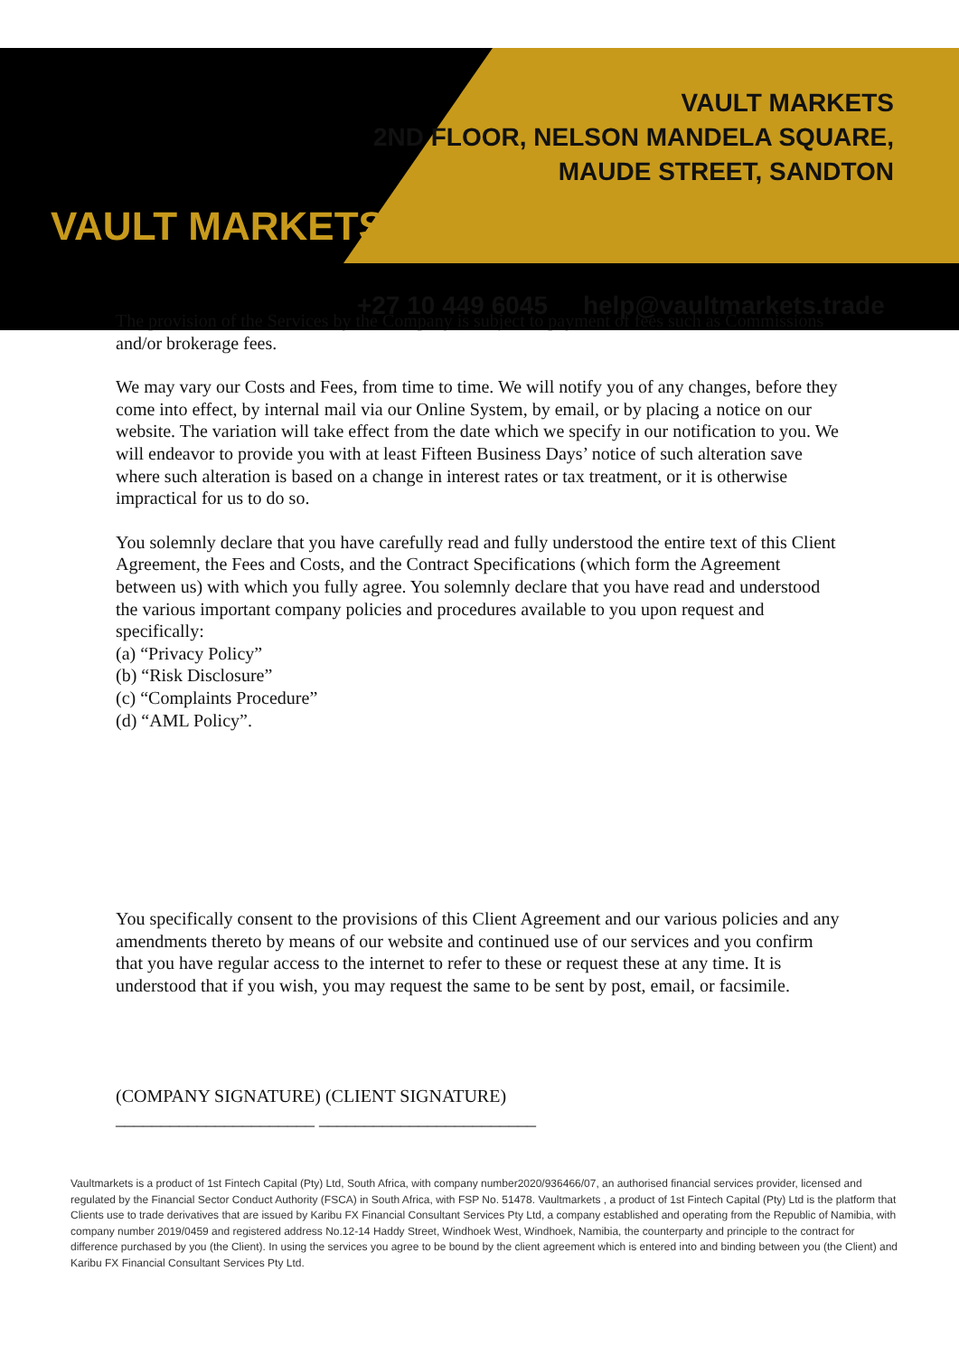VAULT MARKETS
VAULT MARKETS
2ND FLOOR, NELSON MANDELA SQUARE,
MAUDE STREET, SANDTON
+27 10 449 6045 help@vaultmarkets.trade
The provision of the Services by the Company is subject to payment of fees such as Commissions and/or brokerage fees.
We may vary our Costs and Fees, from time to time. We will notify you of any changes, before they come into effect, by internal mail via our Online System, by email, or by placing a notice on our website. The variation will take effect from the date which we specify in our notification to you. We will endeavor to provide you with at least Fifteen Business Days’ notice of such alteration save where such alteration is based on a change in interest rates or tax treatment, or it is otherwise impractical for us to do so.
You solemnly declare that you have carefully read and fully understood the entire text of this Client Agreement, the Fees and Costs, and the Contract Specifications (which form the Agreement between us) with which you fully agree. You solemnly declare that you have read and understood the various important company policies and procedures available to you upon request and specifically:
(a) “Privacy Policy”
(b) “Risk Disclosure”
(c) “Complaints Procedure”
(d) “AML Policy”.
You specifically consent to the provisions of this Client Agreement and our various policies and any amendments thereto by means of our website and continued use of our services and you confirm that you have regular access to the internet to refer to these or request these at any time. It is understood that if you wish, you may request the same to be sent by post, email, or facsimile.
(COMPANY SIGNATURE) (CLIENT SIGNATURE)
______________________ ________________________
Vaultmarkets is a product of 1st Fintech Capital (Pty) Ltd, South Africa, with company number2020/936466/07, an authorised financial services provider, licensed and regulated by the Financial Sector Conduct Authority (FSCA) in South Africa, with FSP No. 51478. Vaultmarkets , a product of 1st Fintech Capital (Pty) Ltd is the platform that Clients use to trade derivatives that are issued by Karibu FX Financial Consultant Services Pty Ltd, a company established and operating from the Republic of Namibia, with company number 2019/0459 and registered address No.12-14 Haddy Street, Windhoek West, Windhoek, Namibia, the counterparty and principle to the contract for difference purchased by you (the Client). In using the services you agree to be bound by the client agreement which is entered into and binding between you (the Client) and Karibu FX Financial Consultant Services Pty Ltd.